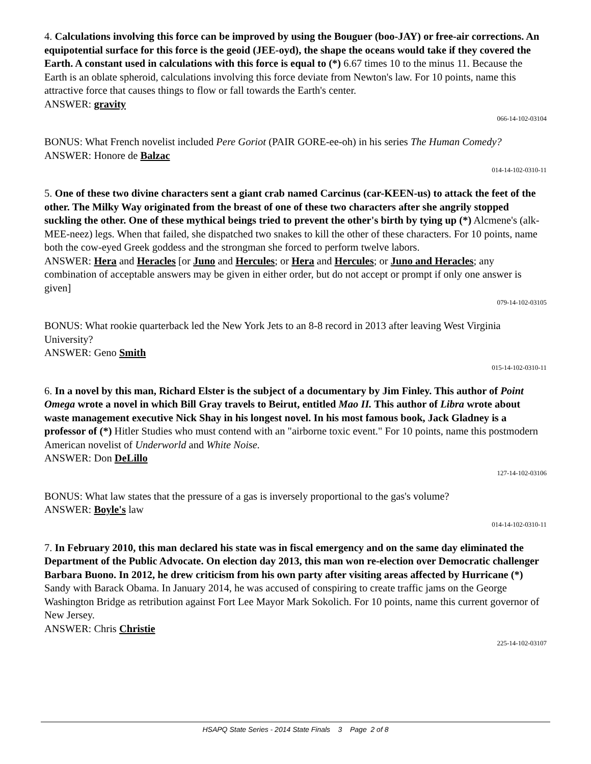4. Calculations involving this force can be improved by using the Bouguer (boo-JAY) or free-air corrections. An equipotential surface for this force is the geoid (JEE-oyd), the shape the oceans would take if they covered the Earth. A constant used in calculations with this force is equal to (*) 6.67 times 10 to the minus 11. Because the Earth is an oblate spheroid, calculations involving this force deviate from Newton's law. For 10 points, name this attractive force that causes things to flow or fall towards the Earth's center.
ANSWER: gravity
066-14-102-03104
BONUS: What French novelist included Pere Goriot (PAIR GORE-ee-oh) in his series The Human Comedy?
ANSWER: Honore de Balzac
014-14-102-0310-11
5. One of these two divine characters sent a giant crab named Carcinus (car-KEEN-us) to attack the feet of the other. The Milky Way originated from the breast of one of these two characters after she angrily stopped suckling the other. One of these mythical beings tried to prevent the other's birth by tying up (*) Alcmene's (alk-MEE-neez) legs. When that failed, she dispatched two snakes to kill the other of these characters. For 10 points, name both the cow-eyed Greek goddess and the strongman she forced to perform twelve labors.
ANSWER: Hera and Heracles [or Juno and Hercules; or Hera and Hercules; or Juno and Heracles; any combination of acceptable answers may be given in either order, but do not accept or prompt if only one answer is given]
079-14-102-03105
BONUS: What rookie quarterback led the New York Jets to an 8-8 record in 2013 after leaving West Virginia University?
ANSWER: Geno Smith
015-14-102-0310-11
6. In a novel by this man, Richard Elster is the subject of a documentary by Jim Finley. This author of Point Omega wrote a novel in which Bill Gray travels to Beirut, entitled Mao II. This author of Libra wrote about waste management executive Nick Shay in his longest novel. In his most famous book, Jack Gladney is a professor of (*) Hitler Studies who must contend with an "airborne toxic event." For 10 points, name this postmodern American novelist of Underworld and White Noise.
ANSWER: Don DeLillo
127-14-102-03106
BONUS: What law states that the pressure of a gas is inversely proportional to the gas's volume?
ANSWER: Boyle's law
014-14-102-0310-11
7. In February 2010, this man declared his state was in fiscal emergency and on the same day eliminated the Department of the Public Advocate. On election day 2013, this man won re-election over Democratic challenger Barbara Buono. In 2012, he drew criticism from his own party after visiting areas affected by Hurricane (*) Sandy with Barack Obama. In January 2014, he was accused of conspiring to create traffic jams on the George Washington Bridge as retribution against Fort Lee Mayor Mark Sokolich. For 10 points, name this current governor of New Jersey.
ANSWER: Chris Christie
225-14-102-03107
HSAPQ State Series - 2014 State Finals 3 Page 2 of 8